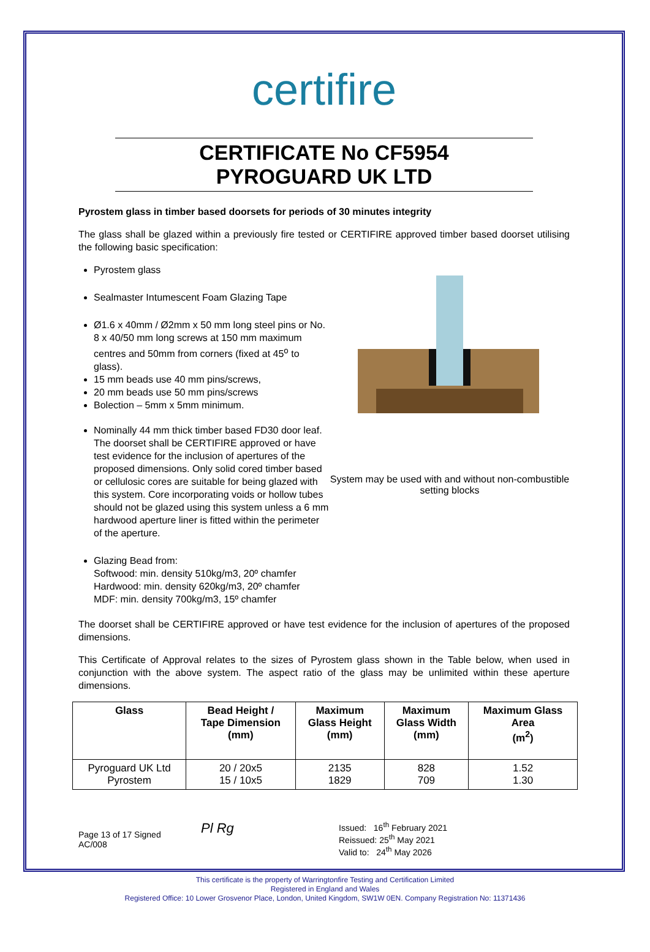certifire
CERTIFICATE No CF5954
PYROGUARD UK LTD
Pyrostem glass in timber based doorsets for periods of 30 minutes integrity
The glass shall be glazed within a previously fire tested or CERTIFIRE approved timber based doorset utilising the following basic specification:
Pyrostem glass
Sealmaster Intumescent Foam Glazing Tape
Ø1.6 x 40mm / Ø2mm x 50 mm long steel pins or No. 8 x 40/50 mm long screws at 150 mm maximum centres and 50mm from corners (fixed at 45<sup>o</sup> to glass).
15 mm beads use 40 mm pins/screws,
20 mm beads use 50 mm pins/screws
Bolection – 5mm x 5mm minimum.
Nominally 44 mm thick timber based FD30 door leaf. The doorset shall be CERTIFIRE approved or have test evidence for the inclusion of apertures of the proposed dimensions. Only solid cored timber based or cellulosic cores are suitable for being glazed with this system. Core incorporating voids or hollow tubes should not be glazed using this system unless a 6 mm hardwood aperture liner is fitted within the perimeter of the aperture.
Glazing Bead from:
Softwood: min. density 510kg/m3, 20º chamfer
Hardwood: min. density 620kg/m3, 20º chamfer
MDF: min. density 700kg/m3, 15º chamfer
System may be used with and without non-combustible setting blocks
The doorset shall be CERTIFIRE approved or have test evidence for the inclusion of apertures of the proposed dimensions.
This Certificate of Approval relates to the sizes of Pyrostem glass shown in the Table below, when used in conjunction with the above system. The aspect ratio of the glass may be unlimited within these aperture dimensions.
| Glass | Bead Height / Tape Dimension (mm) | Maximum Glass Height (mm) | Maximum Glass Width (mm) | Maximum Glass Area (m<sup>2</sup>) |
| --- | --- | --- | --- | --- |
| Pyroguard UK Ltd Pyrostem | 20 / 20x5 15 / 10x5 | 2135 1829 | 828 709 | 1.52 1.30 |
Page 13 of 17 Signed
AC/008
Pl Rg
Issued: 16<sup>th</sup> February 2021
Reissued: 25<sup>th</sup> May 2021
Valid to: 24<sup>th</sup> May 2026
This certificate is the property of Warringtonfire Testing and Certification Limited
Registered in England and Wales
Registered Office: 10 Lower Grosvenor Place, London, United Kingdom, SW1W 0EN. Company Registration No: 11371436